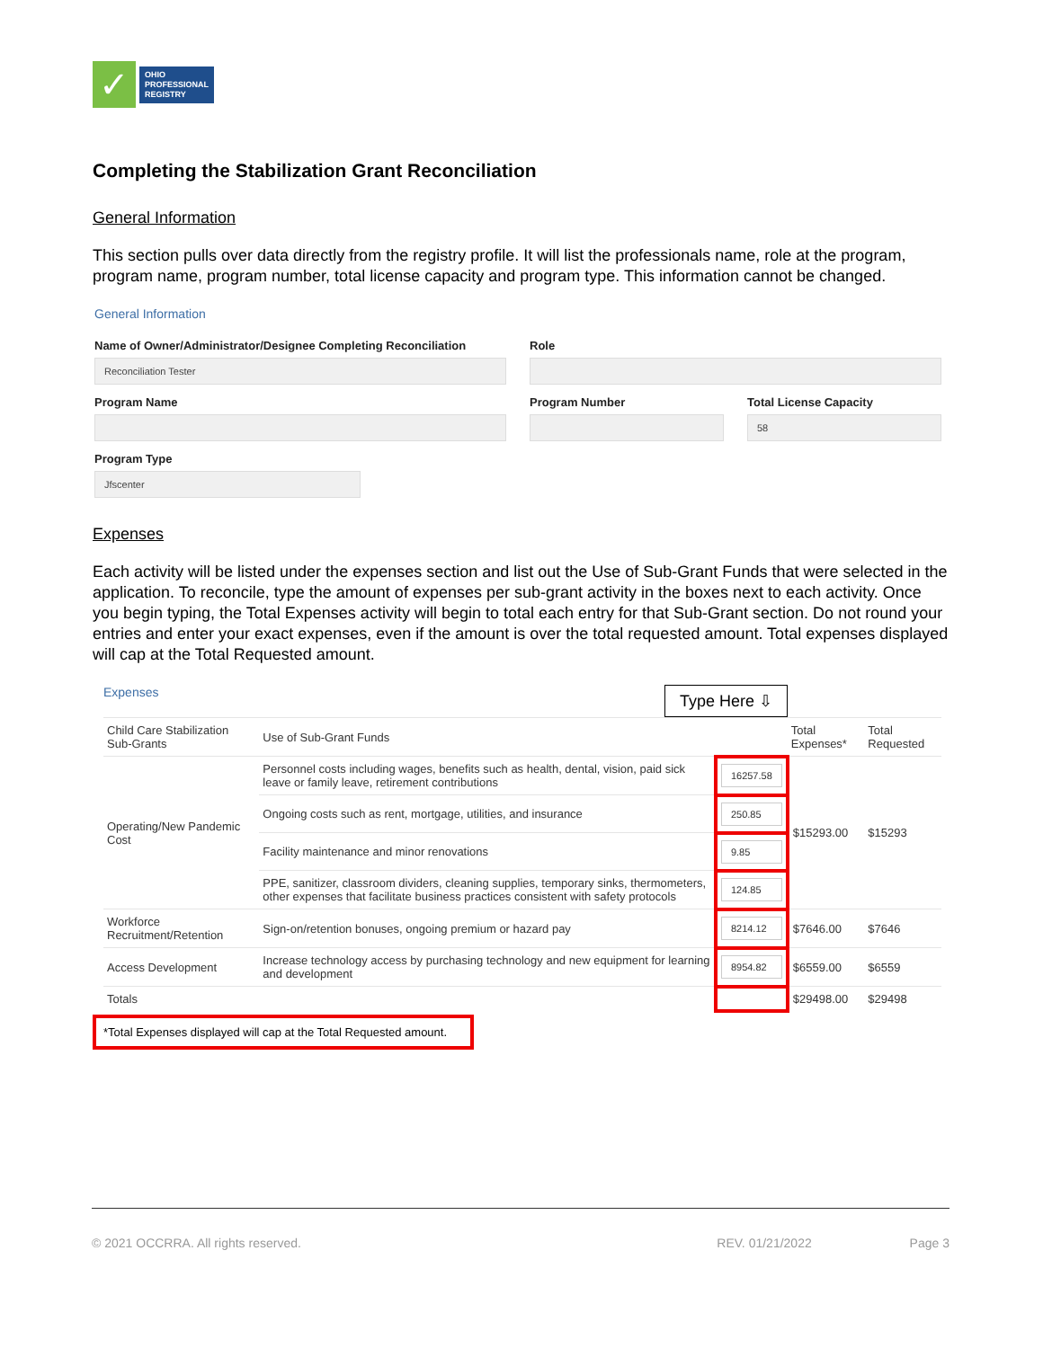✓
OHIO
PROFESSIONAL
REGISTRY
Completing the Stabilization Grant Reconciliation
General Information
This section pulls over data directly from the registry profile. It will list the professionals name, role at the program, program name, program number, total license capacity and program type. This information cannot be changed.
General Information
Name of Owner/Administrator/Designee Completing Reconciliation
Reconciliation Tester
Role
Program Name Program Number Total License Capacity
58
Program Type
Jfscenter
Expenses
Each activity will be listed under the expenses section and list out the Use of Sub-Grant Funds that were selected in the application. To reconcile, type the amount of expenses per sub-grant activity in the boxes next to each activity. Once you begin typing, the Total Expenses activity will begin to total each entry for that Sub-Grant section. Do not round your entries and enter your exact expenses, even if the amount is over the total requested amount. Total expenses displayed will cap at the Total Requested amount.
Expenses Type Here ⇩
| Child Care Stabilization Sub-Grants | Use of Sub-Grant Funds | | Total Expenses* | Total Requested |
| --- | --- | --- | --- | --- |
| Operating/New Pandemic Cost | Personnel costs including wages, benefits such as health, dental, vision, paid sick leave or family leave, retirement contributions | 16257.58 | $15293.00 | $15293 |
| | Ongoing costs such as rent, mortgage, utilities, and insurance | 250.85 | | |
| | Facility maintenance and minor renovations | 9.85 | | |
| | PPE, sanitizer, classroom dividers, cleaning supplies, temporary sinks, thermometers, other expenses that facilitate business practices consistent with safety protocols | 124.85 | | |
| Workforce Recruitment/Retention | Sign-on/retention bonuses, ongoing premium or hazard pay | 8214.12 | $7646.00 | $7646 |
| Access Development | Increase technology access by purchasing technology and new equipment for learning and development | 8954.82 | $6559.00 | $6559 |
| Totals | | | $29498.00 | $29498 |
*Total Expenses displayed will cap at the Total Requested amount.
© 2021 OCCRRA. All rights reserved. REV. 01/21/2022 Page 3